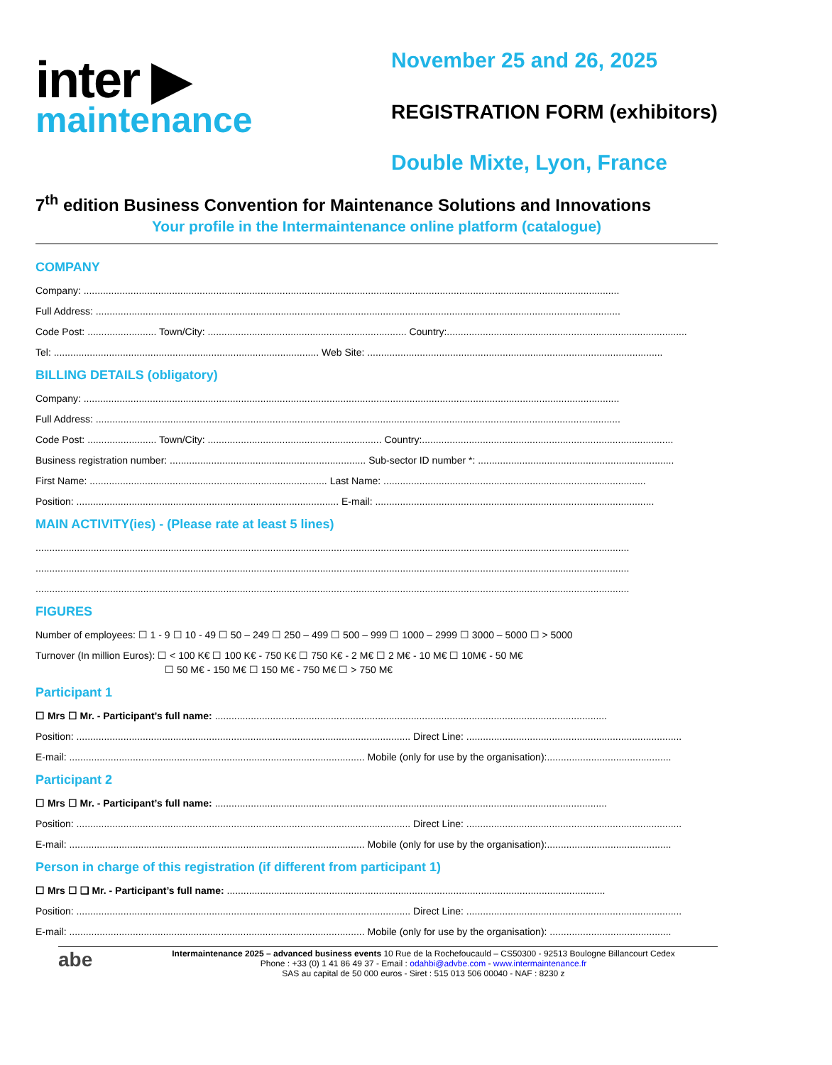inter ▶
maintenance
November 25 and 26, 2025
REGISTRATION FORM (exhibitors)
Double Mixte, Lyon, France
7<sup>th</sup> edition Business Convention for Maintenance Solutions and Innovations
Your profile in the Intermaintenance online platform (catalogue)
COMPANY
Company: ..................................................................................................................................................................................................
Full Address: ..............................................................................................................................................................................................
Code Post: ......................... Town/City: ........................................................................ Country:.......................................................................................
Tel: ................................................................................................ Web Site: ...........................................................................................................
BILLING DETAILS (obligatory)
Company: ..................................................................................................................................................................................................
Full Address: ..............................................................................................................................................................................................
Code Post: ......................... Town/City: ............................................................... Country:...........................................................................................
Business registration number: ....................................................................... Sub-sector ID number *: .......................................................................
First Name: ...................................................................................... Last Name: ...............................................................................................
Position: ............................................................................................... E-mail: .....................................................................................................
MAIN ACTIVITY(ies) - (Please rate at least 5 lines)
.......................................................................................................................................................................................................................
.......................................................................................................................................................................................................................
.......................................................................................................................................................................................................................
FIGURES
Number of employees: ☐ 1 - 9 ☐ 10 - 49 ☐ 50 – 249 ☐ 250 – 499 ☐ 500 – 999 ☐ 1000 – 2999 ☐ 3000 – 5000 ☐ > 5000
Turnover (In million Euros): ☐ < 100 K€ ☐ 100 K€ - 750 K€ ☐ 750 K€ - 2 M€ ☐ 2 M€ - 10 M€ ☐ 10M€ - 50 M€
☐ 50 M€ - 150 M€ ☐ 150 M€ - 750 M€ ☐ > 750 M€
Participant 1
☐ Mrs ☐ Mr. - Participant’s full name: ..............................................................................................................................................
Position: ......................................................................................................................... Direct Line: ..............................................................................
E-mail: ........................................................................................................... Mobile (only for use by the organisation):.............................................
Participant 2
☐ Mrs ☐ Mr. - Participant’s full name: ..............................................................................................................................................
Position: ......................................................................................................................... Direct Line: ..............................................................................
E-mail: ........................................................................................................... Mobile (only for use by the organisation):.............................................
Person in charge of this registration (if different from participant 1)
☐ Mrs ☐ ❑ Mr. - Participant’s full name: .........................................................................................................................................
Position: ......................................................................................................................... Direct Line: ..............................................................................
E-mail: ........................................................................................................... Mobile (only for use by the organisation): ............................................
abe
Intermaintenance 2025 – advanced business events 10 Rue de la Rochefoucauld – CS50300 - 92513 Boulogne Billancourt Cedex
Phone : +33 (0) 1 41 86 49 37 - Email : odahbi@advbe.com - www.intermaintenance.fr
SAS au capital de 50 000 euros - Siret : 515 013 506 00040 - NAF : 8230 z